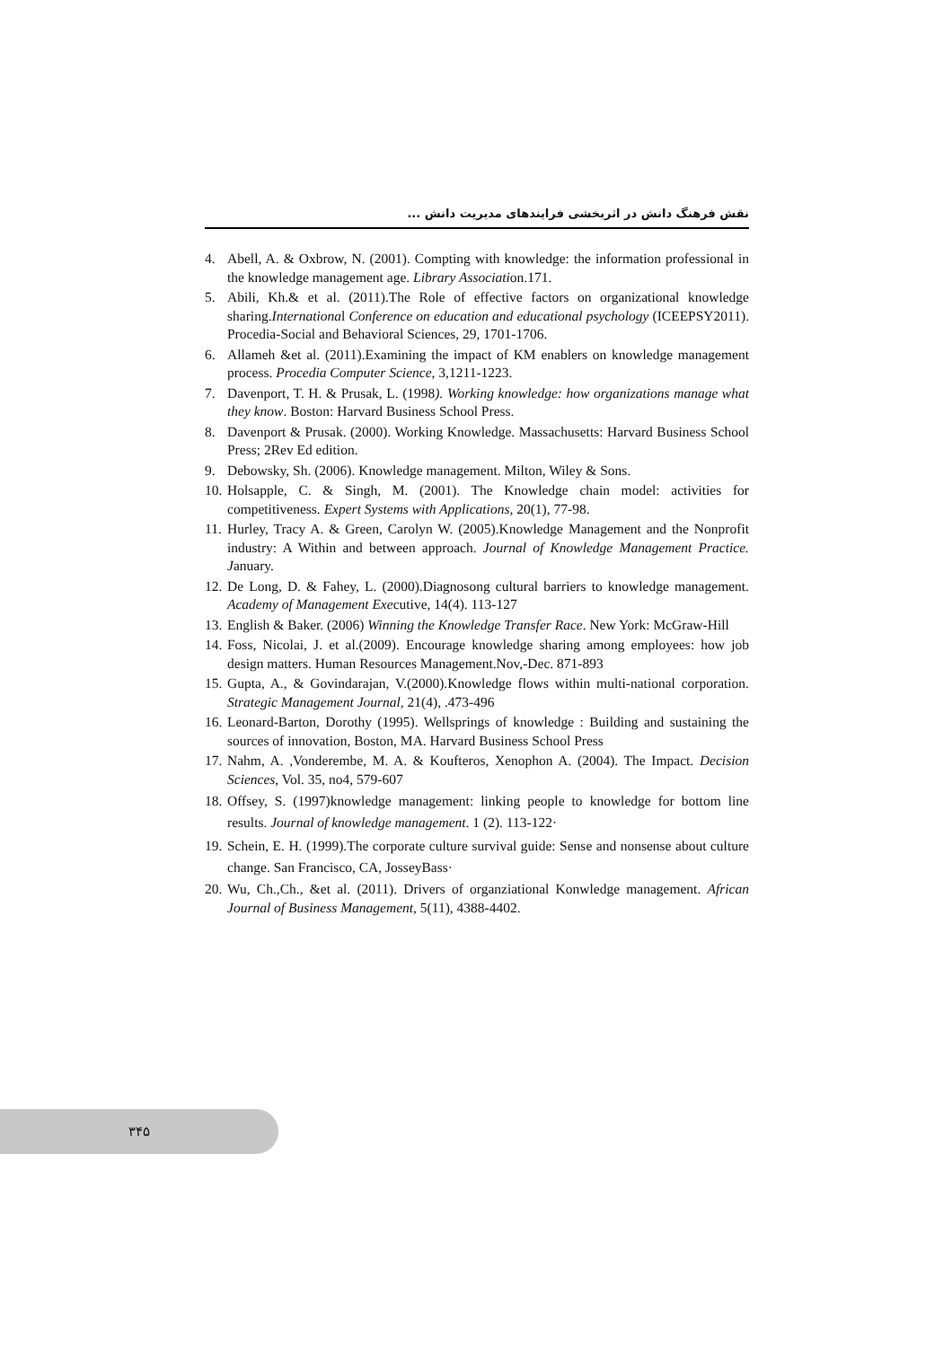نقش فرهنگ دانش در اثربخشی فرایندهای مدیریت دانش ...
4. Abell, A. & Oxbrow, N. (2001). Compting with knowledge: the information professional in the knowledge management age. Library Association.171.
5. Abili, Kh.& et al. (2011).The Role of effective factors on organizational knowledge sharing.International Conference on education and educational psychology (ICEEPSY2011). Procedia-Social and Behavioral Sciences, 29, 1701-1706.
6. Allameh &et al. (2011).Examining the impact of KM enablers on knowledge management process. Procedia Computer Science, 3,1211-1223.
7. Davenport, T. H. & Prusak, L. (1998). Working knowledge: how organizations manage what they know. Boston: Harvard Business School Press.
8. Davenport & Prusak. (2000). Working Knowledge. Massachusetts: Harvard Business School Press; 2Rev Ed edition.
9. Debowsky, Sh. (2006). Knowledge management. Milton, Wiley & Sons.
10. Holsapple, C. & Singh, M. (2001). The Knowledge chain model: activities for competitiveness. Expert Systems with Applications, 20(1), 77-98.
11. Hurley, Tracy A. & Green, Carolyn W. (2005).Knowledge Management and the Nonprofit industry: A Within and between approach. Journal of Knowledge Management Practice. January.
12. De Long, D. & Fahey, L. (2000).Diagnosong cultural barriers to knowledge management. Academy of Management Executive, 14(4). 113-127
13. English & Baker. (2006) Winning the Knowledge Transfer Race. New York: McGraw-Hill
14. Foss, Nicolai, J. et al.(2009). Encourage knowledge sharing among employees: how job design matters. Human Resources Management.Nov,-Dec. 871-893
15. Gupta, A., & Govindarajan, V.(2000).Knowledge flows within multi-national corporation. Strategic Management Journal, 21(4), .473-496
16. Leonard-Barton, Dorothy (1995). Wellsprings of knowledge : Building and sustaining the sources of innovation, Boston, MA. Harvard Business School Press
17. Nahm, A. ,Vonderembe, M. A. & Koufteros, Xenophon A. (2004). The Impact. Decision Sciences, Vol. 35, no4, 579-607
18. Offsey, S. (1997)knowledge management: linking people to knowledge for bottom line results. Journal of knowledge management. 1 (2). 113-122·
19. Schein, E. H. (1999).The corporate culture survival guide: Sense and nonsense about culture change. San Francisco, CA, JosseyBass·
20. Wu, Ch.,Ch., &et al. (2011). Drivers of organziational Konwledge management. African Journal of Business Management, 5(11), 4388-4402.
۳۴۵